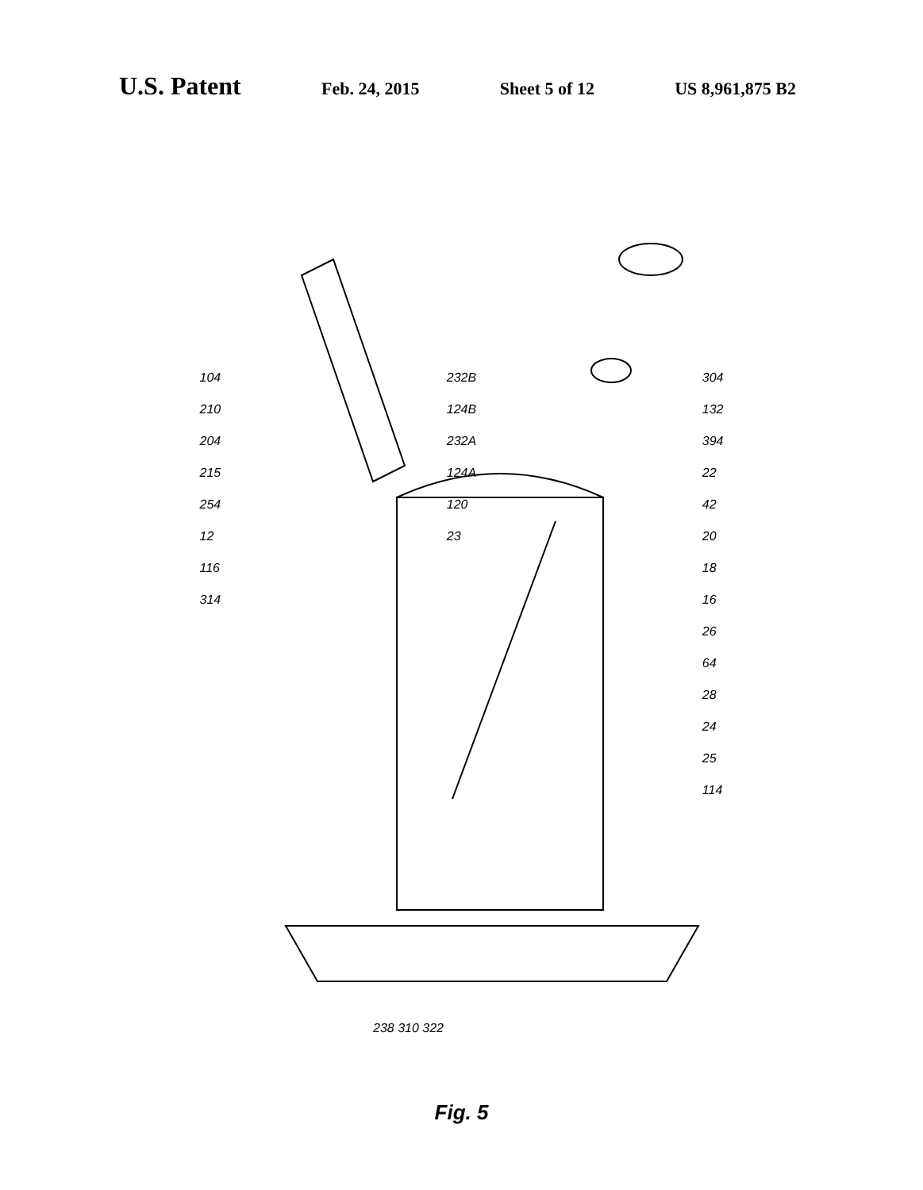U.S. Patent Feb. 24, 2015 Sheet 5 of 12 US 8,961,875 B2
104
210
204
215
254
12
116
314
232B
124B
232A
124A
120
23
304
132
394
22
42
20
18
16
26
64
28
24
25
114
238 310 322
Fig. 5